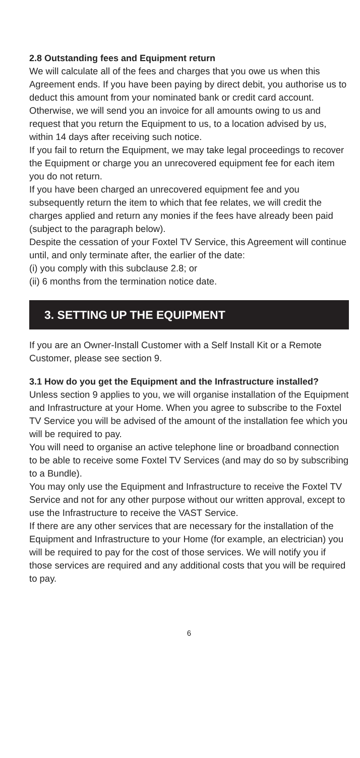2.8 Outstanding fees and Equipment return
We will calculate all of the fees and charges that you owe us when this Agreement ends. If you have been paying by direct debit, you authorise us to deduct this amount from your nominated bank or credit card account. Otherwise, we will send you an invoice for all amounts owing to us and request that you return the Equipment to us, to a location advised by us, within 14 days after receiving such notice.
If you fail to return the Equipment, we may take legal proceedings to recover the Equipment or charge you an unrecovered equipment fee for each item you do not return.
If you have been charged an unrecovered equipment fee and you subsequently return the item to which that fee relates, we will credit the charges applied and return any monies if the fees have already been paid (subject to the paragraph below).
Despite the cessation of your Foxtel TV Service, this Agreement will continue until, and only terminate after, the earlier of the date:
(i) you comply with this subclause 2.8; or
(ii) 6 months from the termination notice date.
3. SETTING UP THE EQUIPMENT
If you are an Owner-Install Customer with a Self Install Kit or a Remote Customer, please see section 9.
3.1 How do you get the Equipment and the Infrastructure installed?
Unless section 9 applies to you, we will organise installation of the Equipment and Infrastructure at your Home. When you agree to subscribe to the Foxtel TV Service you will be advised of the amount of the installation fee which you will be required to pay.
You will need to organise an active telephone line or broadband connection to be able to receive some Foxtel TV Services (and may do so by subscribing to a Bundle).
You may only use the Equipment and Infrastructure to receive the Foxtel TV Service and not for any other purpose without our written approval, except to use the Infrastructure to receive the VAST Service.
If there are any other services that are necessary for the installation of the Equipment and Infrastructure to your Home (for example, an electrician) you will be required to pay for the cost of those services. We will notify you if those services are required and any additional costs that you will be required to pay.
6